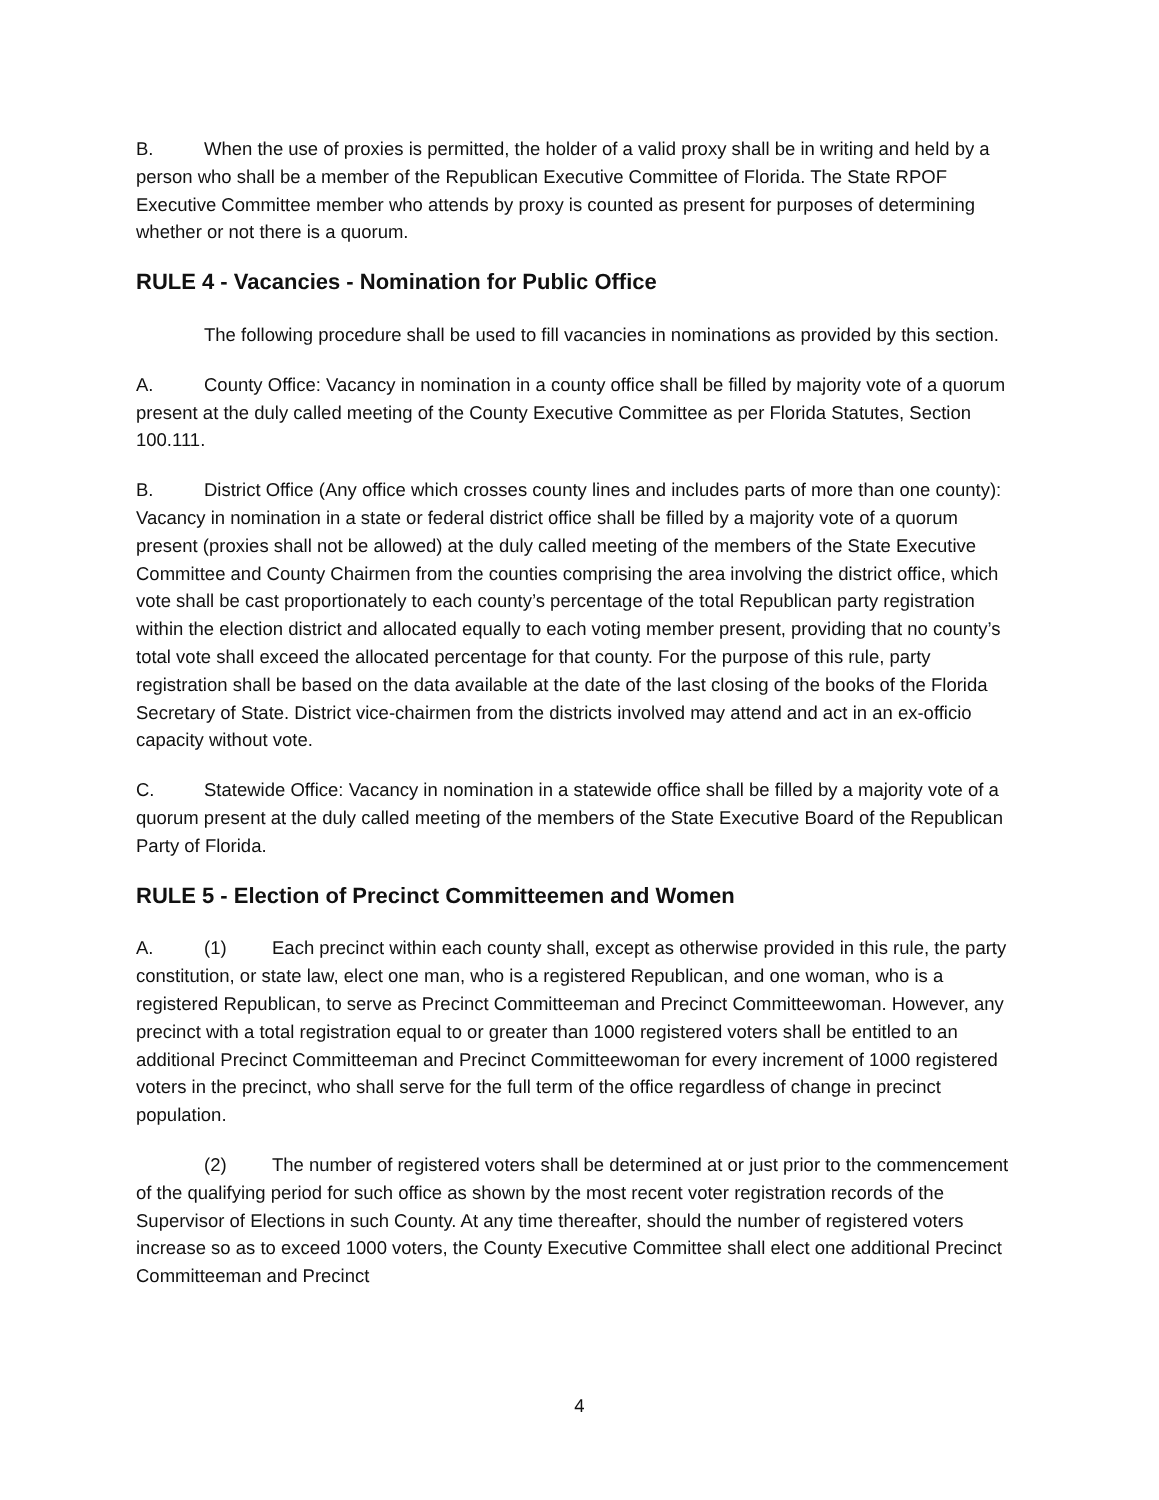B. When the use of proxies is permitted, the holder of a valid proxy shall be in writing and held by a person who shall be a member of the Republican Executive Committee of Florida. The State RPOF Executive Committee member who attends by proxy is counted as present for purposes of determining whether or not there is a quorum.
RULE 4 - Vacancies - Nomination for Public Office
The following procedure shall be used to fill vacancies in nominations as provided by this section.
A. County Office: Vacancy in nomination in a county office shall be filled by majority vote of a quorum present at the duly called meeting of the County Executive Committee as per Florida Statutes, Section 100.111.
B. District Office (Any office which crosses county lines and includes parts of more than one county): Vacancy in nomination in a state or federal district office shall be filled by a majority vote of a quorum present (proxies shall not be allowed) at the duly called meeting of the members of the State Executive Committee and County Chairmen from the counties comprising the area involving the district office, which vote shall be cast proportionately to each county’s percentage of the total Republican party registration within the election district and allocated equally to each voting member present, providing that no county’s total vote shall exceed the allocated percentage for that county. For the purpose of this rule, party registration shall be based on the data available at the date of the last closing of the books of the Florida Secretary of State. District vice-chairmen from the districts involved may attend and act in an ex-officio capacity without vote.
C. Statewide Office: Vacancy in nomination in a statewide office shall be filled by a majority vote of a quorum present at the duly called meeting of the members of the State Executive Board of the Republican Party of Florida.
RULE 5 - Election of Precinct Committeemen and Women
A. (1) Each precinct within each county shall, except as otherwise provided in this rule, the party constitution, or state law, elect one man, who is a registered Republican, and one woman, who is a registered Republican, to serve as Precinct Committeeman and Precinct Committeewoman. However, any precinct with a total registration equal to or greater than 1000 registered voters shall be entitled to an additional Precinct Committeeman and Precinct Committeewoman for every increment of 1000 registered voters in the precinct, who shall serve for the full term of the office regardless of change in precinct population.
(2) The number of registered voters shall be determined at or just prior to the commencement of the qualifying period for such office as shown by the most recent voter registration records of the Supervisor of Elections in such County. At any time thereafter, should the number of registered voters increase so as to exceed 1000 voters, the County Executive Committee shall elect one additional Precinct Committeeman and Precinct
4